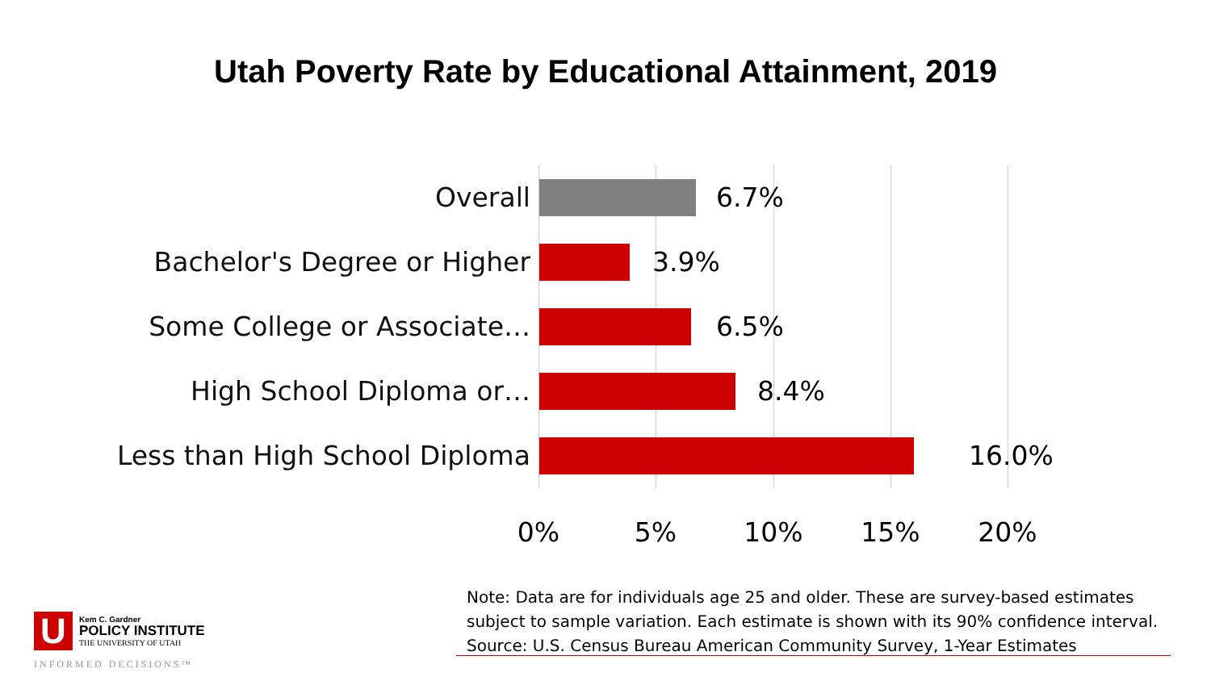Utah Poverty Rate by Educational Attainment, 2019
Overall 6.7%
Bachelor's Degree or Higher 3.9%
Some College or Associate… 6.5%
High School Diploma or… 8.4%
Less than High School Diploma 16.0%
0% 5% 10% 15% 20%
Note: Data are for individuals age 25 and older. These are survey-based estimates
subject to sample variation. Each estimate is shown with its 90% confidence interval.
Source: U.S. Census Bureau American Community Survey, 1-Year Estimates
U
Kem C. Gardner
POLICY INSTITUTE
THE UNIVERSITY OF UTAH
INFORMED DECISIONS™